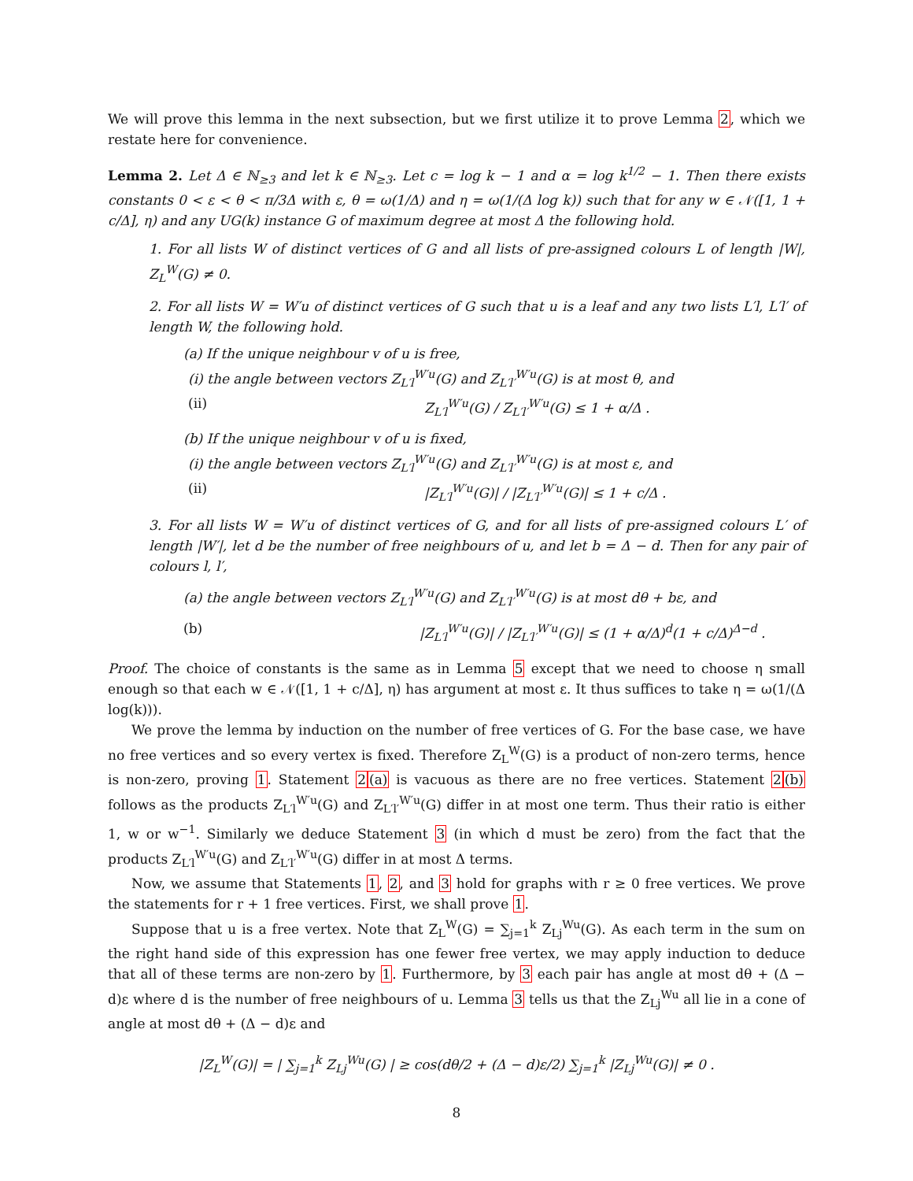We will prove this lemma in the next subsection, but we first utilize it to prove Lemma 2, which we restate here for convenience.
Lemma 2. Let Δ ∈ ℕ<sub>≥3</sub> and let k ∈ ℕ<sub>≥3</sub>. Let c = log k − 1 and α = log k<sup>1/2</sup> − 1. Then there exists constants 0 < ε < θ < π/3Δ with ε, θ = ω(1/Δ) and η = ω(1/(Δ log k)) such that for any w ∈ 𝒩([1, 1 + c/Δ], η) and any UG(k) instance G of maximum degree at most Δ the following hold.
1. For all lists W of distinct vertices of G and all lists of pre-assigned colours L of length |W|, Z<sub>L</sub><sup>W</sup>(G) ≠ 0.
2. For all lists W = W′u of distinct vertices of G such that u is a leaf and any two lists L′l, L′l′ of length W, the following hold.
(a) If the unique neighbour v of u is free,
(i) the angle between vectors Z<sub>L′l</sub><sup>W′u</sup>(G) and Z<sub>L′l′</sub><sup>W′u</sup>(G) is at most θ, and
(ii) Z<sub>L′l</sub><sup>W′u</sup>(G) / Z<sub>L′l′</sub><sup>W′u</sup>(G) ≤ 1 + α/Δ .
(b) If the unique neighbour v of u is fixed,
(i) the angle between vectors Z<sub>L′l</sub><sup>W′u</sup>(G) and Z<sub>L′l′</sub><sup>W′u</sup>(G) is at most ε, and
(ii) |Z<sub>L′l</sub><sup>W′u</sup>(G)| / |Z<sub>L′l′</sub><sup>W′u</sup>(G)| ≤ 1 + c/Δ .
3. For all lists W = W′u of distinct vertices of G, and for all lists of pre-assigned colours L′ of length |W′|, let d be the number of free neighbours of u, and let b = Δ − d. Then for any pair of colours l, l′,
(a) the angle between vectors Z<sub>L′l</sub><sup>W′u</sup>(G) and Z<sub>L′l′</sub><sup>W′u</sup>(G) is at most dθ + bε, and
(b) |Z<sub>L′l</sub><sup>W′u</sup>(G)| / |Z<sub>L′l′</sub><sup>W′u</sup>(G)| ≤ (1 + α/Δ)<sup>d</sup>(1 + c/Δ)<sup>Δ−d</sup> .
Proof. The choice of constants is the same as in Lemma 5 except that we need to choose η small enough so that each w ∈ 𝒩([1, 1 + c/Δ], η) has argument at most ε. It thus suffices to take η = ω(1/(Δ log(k))).
We prove the lemma by induction on the number of free vertices of G. For the base case, we have no free vertices and so every vertex is fixed. Therefore Z<sub>L</sub><sup>W</sup>(G) is a product of non-zero terms, hence is non-zero, proving 1. Statement 2(a) is vacuous as there are no free vertices. Statement 2(b) follows as the products Z<sub>L′l</sub><sup>W′u</sup>(G) and Z<sub>L′l′</sub><sup>W′u</sup>(G) differ in at most one term. Thus their ratio is either 1, w or w<sup>−1</sup>. Similarly we deduce Statement 3 (in which d must be zero) from the fact that the products Z<sub>L′l</sub><sup>W′u</sup>(G) and Z<sub>L′l′</sub><sup>W′u</sup>(G) differ in at most Δ terms.
Now, we assume that Statements 1, 2, and 3 hold for graphs with r ≥ 0 free vertices. We prove the statements for r + 1 free vertices. First, we shall prove 1.
Suppose that u is a free vertex. Note that Z<sub>L</sub><sup>W</sup>(G) = ∑<sub>j=1</sub><sup>k</sup> Z<sub>Lj</sub><sup>Wu</sup>(G). As each term in the sum on the right hand side of this expression has one fewer free vertex, we may apply induction to deduce that all of these terms are non-zero by 1. Furthermore, by 3 each pair has angle at most dθ + (Δ − d)ε where d is the number of free neighbours of u. Lemma 3 tells us that the Z<sub>Lj</sub><sup>Wu</sup> all lie in a cone of angle at most dθ + (Δ − d)ε and
|Z<sub>L</sub><sup>W</sup>(G)| = | ∑<sub>j=1</sub><sup>k</sup> Z<sub>Lj</sub><sup>Wu</sup>(G) | ≥ cos(dθ/2 + (Δ − d)ε/2) ∑<sub>j=1</sub><sup>k</sup> |Z<sub>Lj</sub><sup>Wu</sup>(G)| ≠ 0 .
8